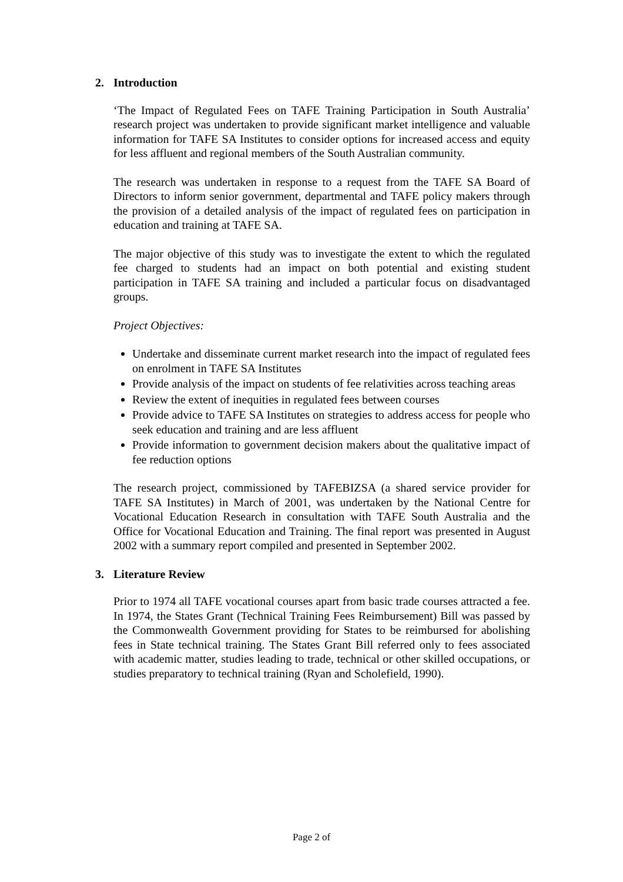2. Introduction
‘The Impact of Regulated Fees on TAFE Training Participation in South Australia’ research project was undertaken to provide significant market intelligence and valuable information for TAFE SA Institutes to consider options for increased access and equity for less affluent and regional members of the South Australian community.
The research was undertaken in response to a request from the TAFE SA Board of Directors to inform senior government, departmental and TAFE policy makers through the provision of a detailed analysis of the impact of regulated fees on participation in education and training at TAFE SA.
The major objective of this study was to investigate the extent to which the regulated fee charged to students had an impact on both potential and existing student participation in TAFE SA training and included a particular focus on disadvantaged groups.
Project Objectives:
Undertake and disseminate current market research into the impact of regulated fees on enrolment in TAFE SA Institutes
Provide analysis of the impact on students of fee relativities across teaching areas
Review the extent of inequities in regulated fees between courses
Provide advice to TAFE SA Institutes on strategies to address access for people who seek education and training and are less affluent
Provide information to government decision makers about the qualitative impact of fee reduction options
The research project, commissioned by TAFEBIZSA (a shared service provider for TAFE SA Institutes) in March of 2001, was undertaken by the National Centre for Vocational Education Research in consultation with TAFE South Australia and the Office for Vocational Education and Training. The final report was presented in August 2002 with a summary report compiled and presented in September 2002.
3. Literature Review
Prior to 1974 all TAFE vocational courses apart from basic trade courses attracted a fee. In 1974, the States Grant (Technical Training Fees Reimbursement) Bill was passed by the Commonwealth Government providing for States to be reimbursed for abolishing fees in State technical training. The States Grant Bill referred only to fees associated with academic matter, studies leading to trade, technical or other skilled occupations, or studies preparatory to technical training (Ryan and Scholefield, 1990).
Page 2 of